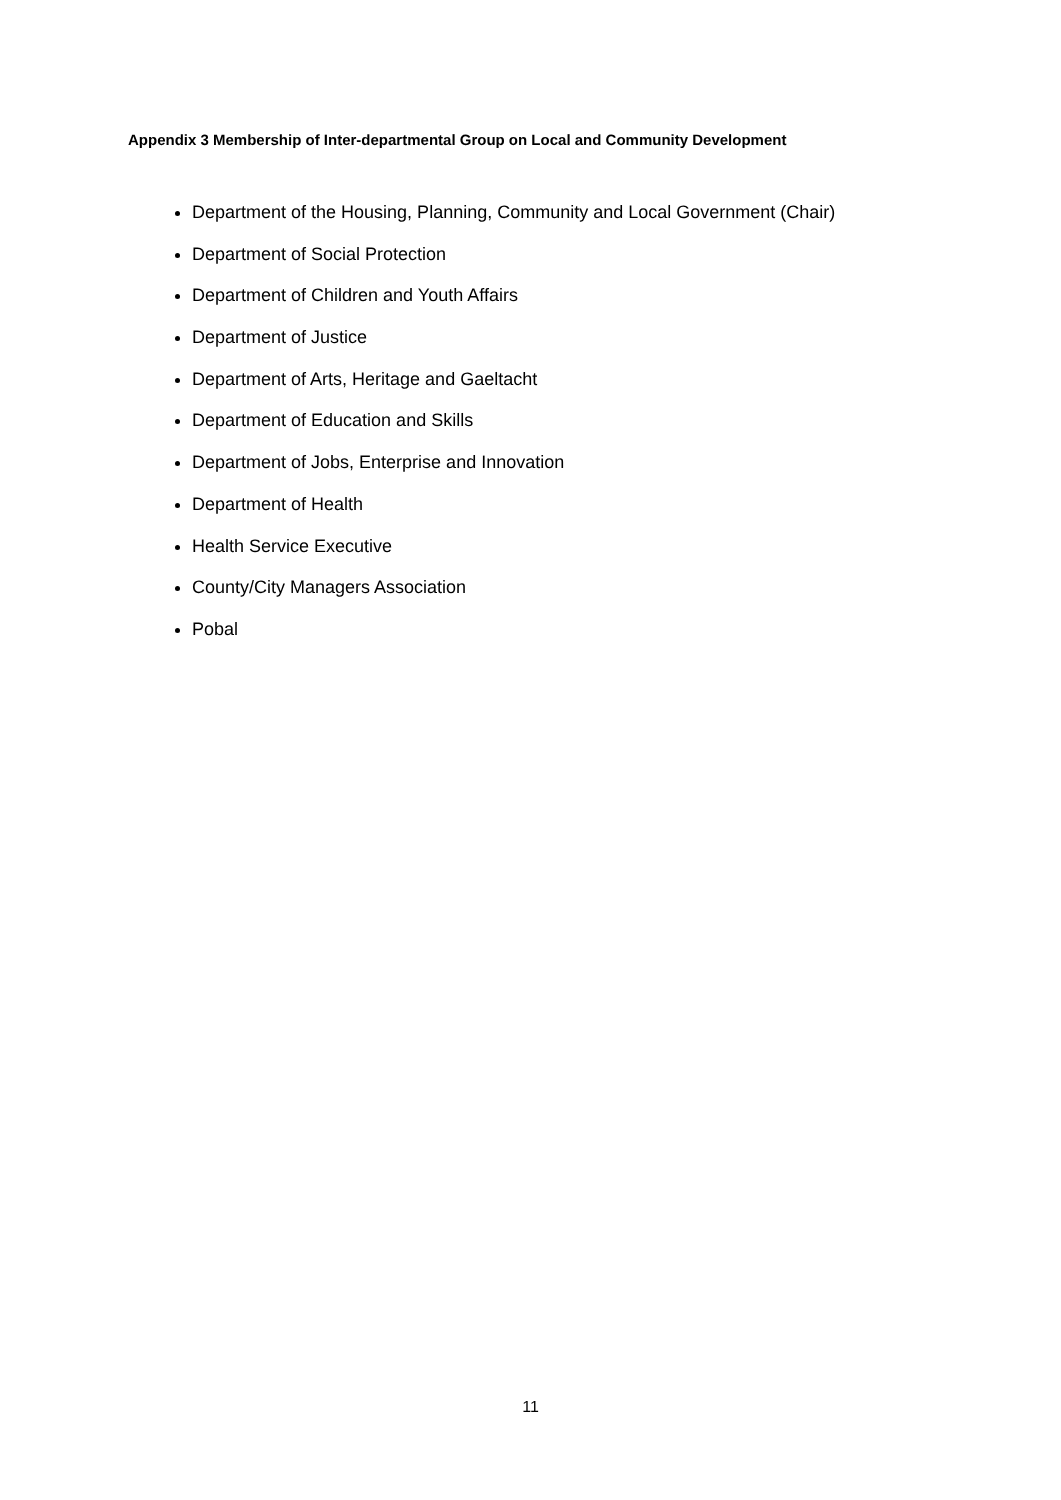Appendix 3 Membership of Inter-departmental Group on Local and Community Development
Department of the Housing, Planning, Community and Local Government (Chair)
Department of Social Protection
Department of Children and Youth Affairs
Department of Justice
Department of Arts, Heritage and Gaeltacht
Department of Education and Skills
Department of Jobs, Enterprise and Innovation
Department of Health
Health Service Executive
County/City Managers Association
Pobal
11